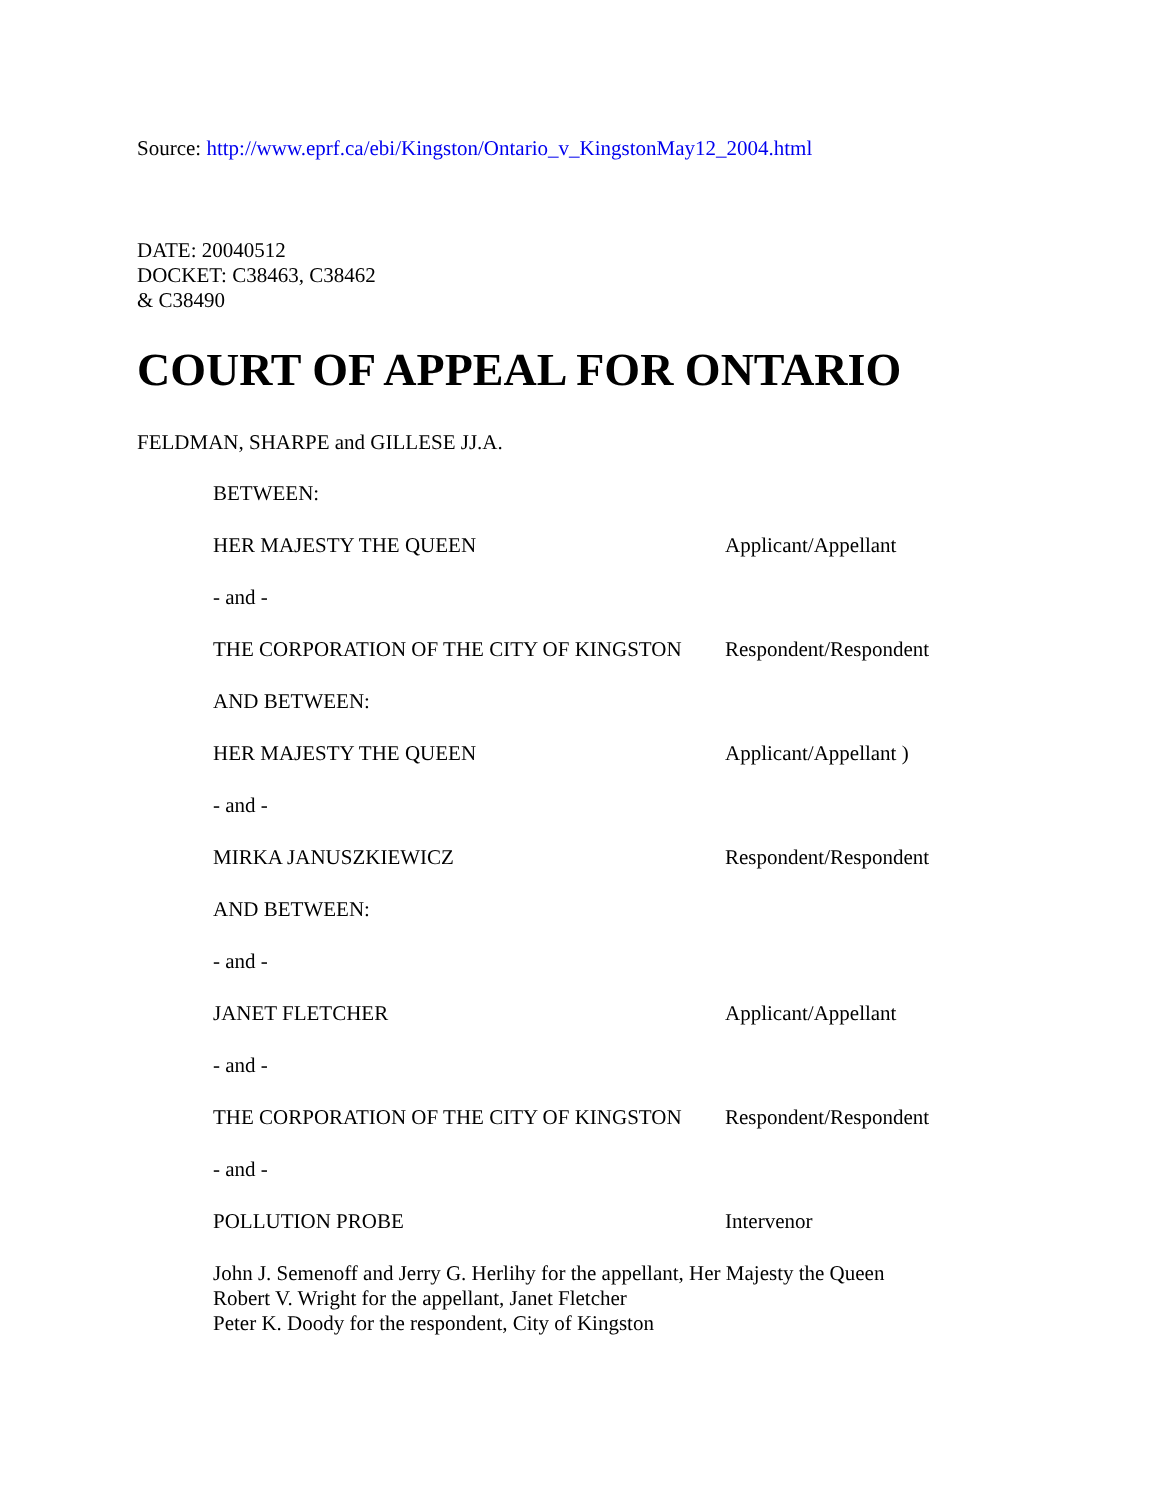Source: http://www.eprf.ca/ebi/Kingston/Ontario_v_KingstonMay12_2004.html
DATE: 20040512
DOCKET: C38463, C38462
& C38490
COURT OF APPEAL FOR ONTARIO
FELDMAN, SHARPE and GILLESE JJ.A.
| BETWEEN: | |
| HER MAJESTY THE QUEEN | Applicant/Appellant |
| - and - | |
| THE CORPORATION OF THE CITY OF KINGSTON | Respondent/Respondent |
| AND BETWEEN: | |
| HER MAJESTY THE QUEEN | Applicant/Appellant ) |
| - and - | |
| MIRKA JANUSZKIEWICZ | Respondent/Respondent |
| AND BETWEEN: | |
| - and - | |
| JANET FLETCHER | Applicant/Appellant |
| - and - | |
| THE CORPORATION OF THE CITY OF KINGSTON | Respondent/Respondent |
| - and - | |
| POLLUTION PROBE | Intervenor |
John J. Semenoff and Jerry G. Herlihy for the appellant, Her Majesty the Queen
Robert V. Wright for the appellant, Janet Fletcher
Peter K. Doody for the respondent, City of Kingston